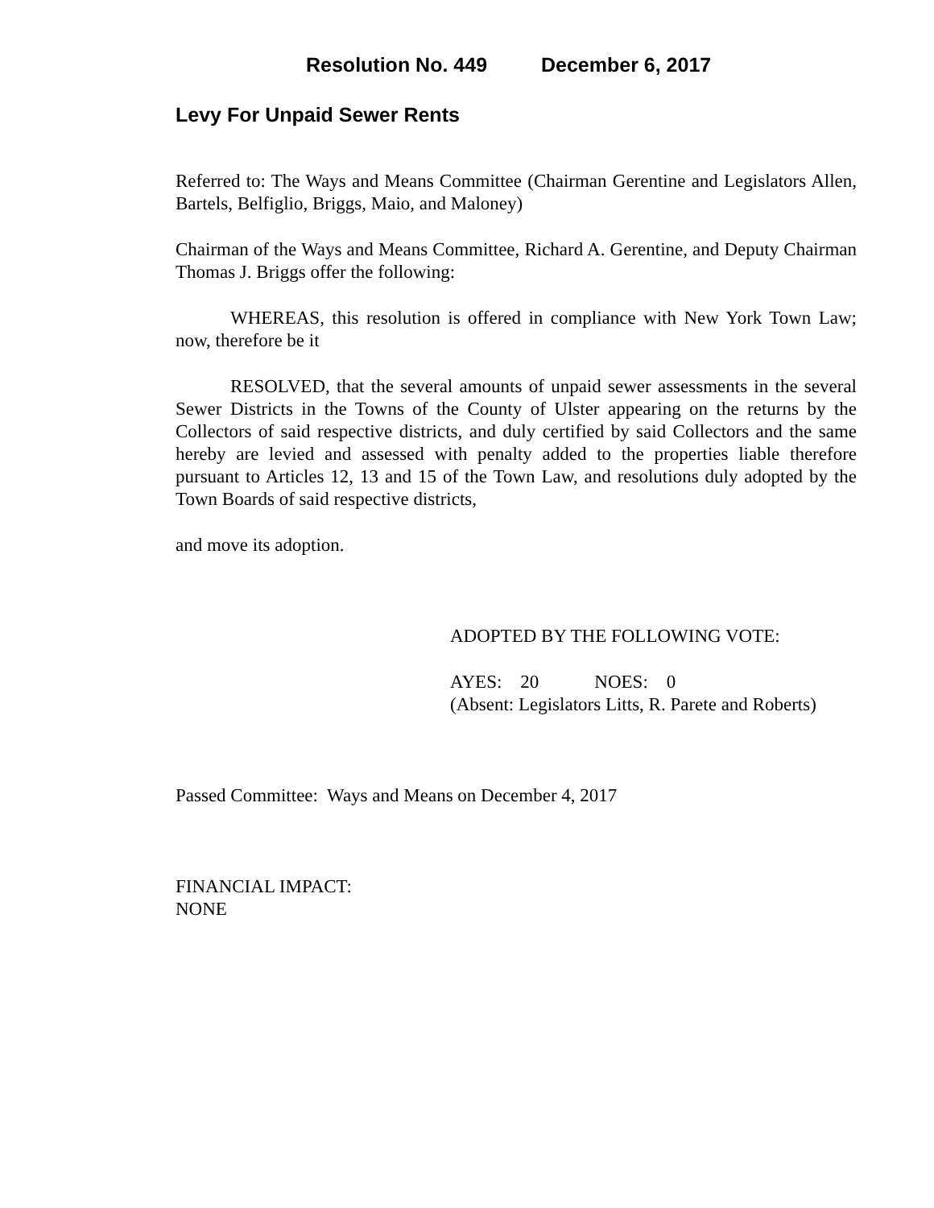Resolution No. 449 December 6, 2017
Levy For Unpaid Sewer Rents
Referred to: The Ways and Means Committee (Chairman Gerentine and Legislators Allen, Bartels, Belfiglio, Briggs, Maio, and Maloney)
Chairman of the Ways and Means Committee, Richard A. Gerentine, and Deputy Chairman Thomas J. Briggs offer the following:
WHEREAS, this resolution is offered in compliance with New York Town Law; now, therefore be it
RESOLVED, that the several amounts of unpaid sewer assessments in the several Sewer Districts in the Towns of the County of Ulster appearing on the returns by the Collectors of said respective districts, and duly certified by said Collectors and the same hereby are levied and assessed with penalty added to the properties liable therefore pursuant to Articles 12, 13 and 15 of the Town Law, and resolutions duly adopted by the Town Boards of said respective districts,
and move its adoption.
ADOPTED BY THE FOLLOWING VOTE:
AYES: 20 NOES: 0
(Absent: Legislators Litts, R. Parete and Roberts)
Passed Committee: Ways and Means on December 4, 2017
FINANCIAL IMPACT:
NONE